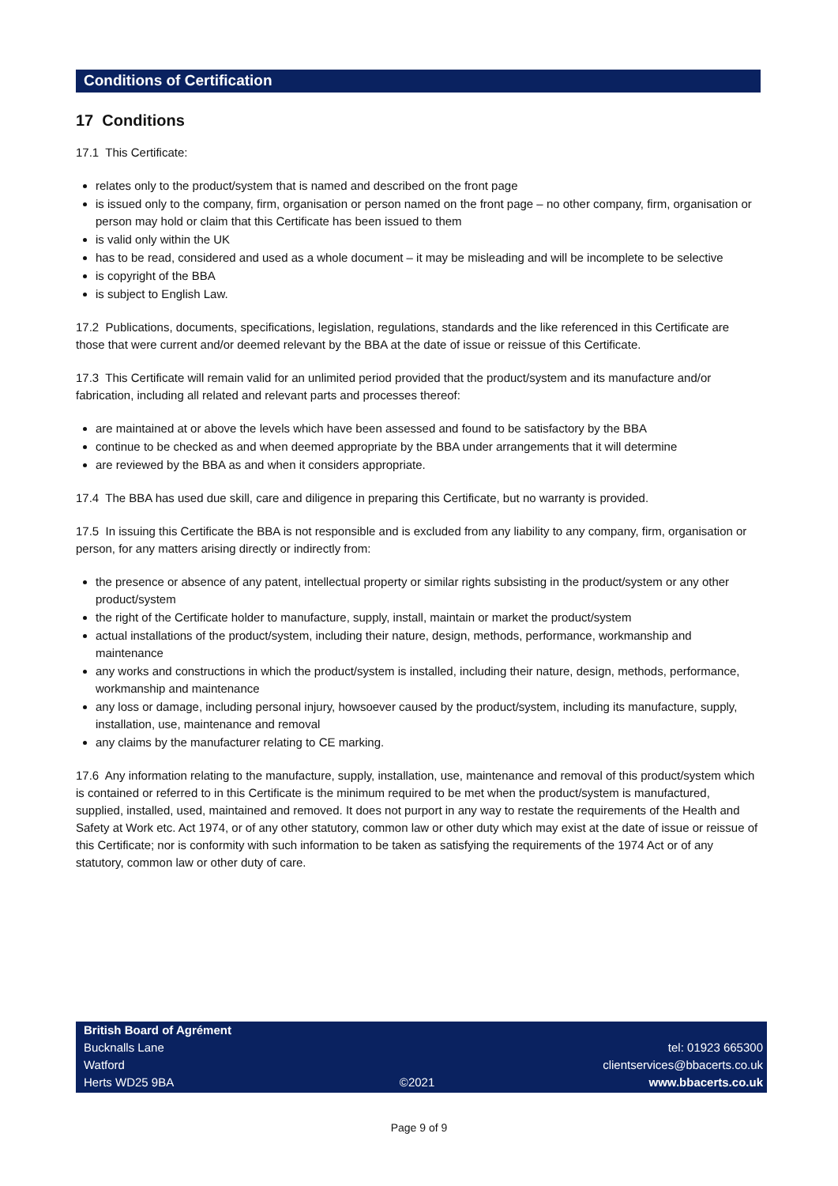Conditions of Certification
17 Conditions
17.1 This Certificate:
relates only to the product/system that is named and described on the front page
is issued only to the company, firm, organisation or person named on the front page – no other company, firm, organisation or person may hold or claim that this Certificate has been issued to them
is valid only within the UK
has to be read, considered and used as a whole document – it may be misleading and will be incomplete to be selective
is copyright of the BBA
is subject to English Law.
17.2 Publications, documents, specifications, legislation, regulations, standards and the like referenced in this Certificate are those that were current and/or deemed relevant by the BBA at the date of issue or reissue of this Certificate.
17.3 This Certificate will remain valid for an unlimited period provided that the product/system and its manufacture and/or fabrication, including all related and relevant parts and processes thereof:
are maintained at or above the levels which have been assessed and found to be satisfactory by the BBA
continue to be checked as and when deemed appropriate by the BBA under arrangements that it will determine
are reviewed by the BBA as and when it considers appropriate.
17.4 The BBA has used due skill, care and diligence in preparing this Certificate, but no warranty is provided.
17.5 In issuing this Certificate the BBA is not responsible and is excluded from any liability to any company, firm, organisation or person, for any matters arising directly or indirectly from:
the presence or absence of any patent, intellectual property or similar rights subsisting in the product/system or any other product/system
the right of the Certificate holder to manufacture, supply, install, maintain or market the product/system
actual installations of the product/system, including their nature, design, methods, performance, workmanship and maintenance
any works and constructions in which the product/system is installed, including their nature, design, methods, performance, workmanship and maintenance
any loss or damage, including personal injury, howsoever caused by the product/system, including its manufacture, supply, installation, use, maintenance and removal
any claims by the manufacturer relating to CE marking.
17.6 Any information relating to the manufacture, supply, installation, use, maintenance and removal of this product/system which is contained or referred to in this Certificate is the minimum required to be met when the product/system is manufactured, supplied, installed, used, maintained and removed. It does not purport in any way to restate the requirements of the Health and Safety at Work etc. Act 1974, or of any other statutory, common law or other duty which may exist at the date of issue or reissue of this Certificate; nor is conformity with such information to be taken as satisfying the requirements of the 1974 Act or of any statutory, common law or other duty of care.
British Board of Agrément
Bucknalls Lane
Watford
Herts WD25 9BA
©2021
tel: 01923 665300
clientservices@bbacerts.co.uk
www.bbacerts.co.uk
Page 9 of 9